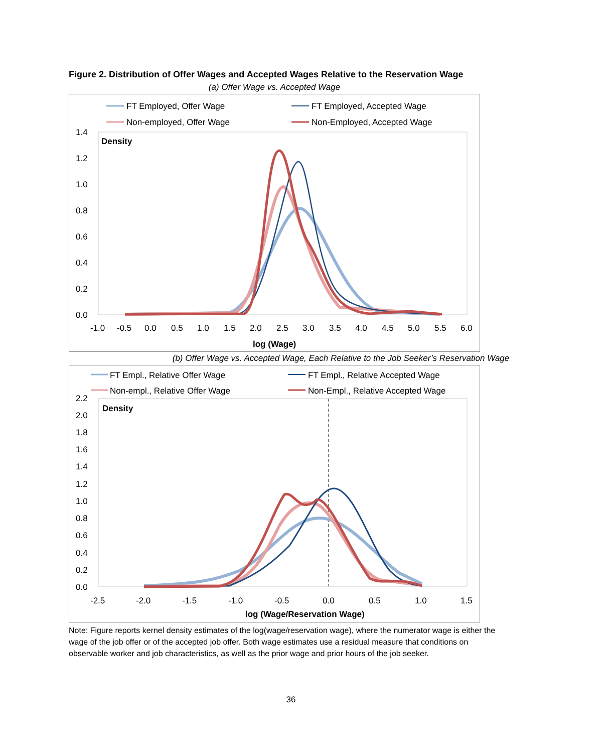Figure 2. Distribution of Offer Wages and Accepted Wages Relative to the Reservation Wage
(a) Offer Wage vs. Accepted Wage
FT Employed, Offer Wage
FT Employed, Accepted Wage
Non-employed, Offer Wage
Non-Employed, Accepted Wage
Density
1.4
1.2
1.0
0.8
0.6
0.4
0.2
0.0
-1.0
-0.5
0.0
0.5
1.0
1.5
2.0
2.5
3.0
3.5
4.0
4.5
5.0
5.5
6.0
log (Wage)
(b) Offer Wage vs. Accepted Wage, Each Relative to the Job Seeker’s Reservation Wage
FT Empl., Relative Offer Wage
FT Empl., Relative Accepted Wage
Non-empl., Relative Offer Wage
Non-Empl., Relative Accepted Wage
Density
2.2
2.0
1.8
1.6
1.4
1.2
1.0
0.8
0.6
0.4
0.2
0.0
-2.5
-2.0
-1.5
-1.0
-0.5
0.0
0.5
1.0
1.5
log (Wage/Reservation Wage)
Note: Figure reports kernel density estimates of the log(wage/reservation wage), where the numerator wage is either the wage of the job offer or of the accepted job offer. Both wage estimates use a residual measure that conditions on observable worker and job characteristics, as well as the prior wage and prior hours of the job seeker.
36